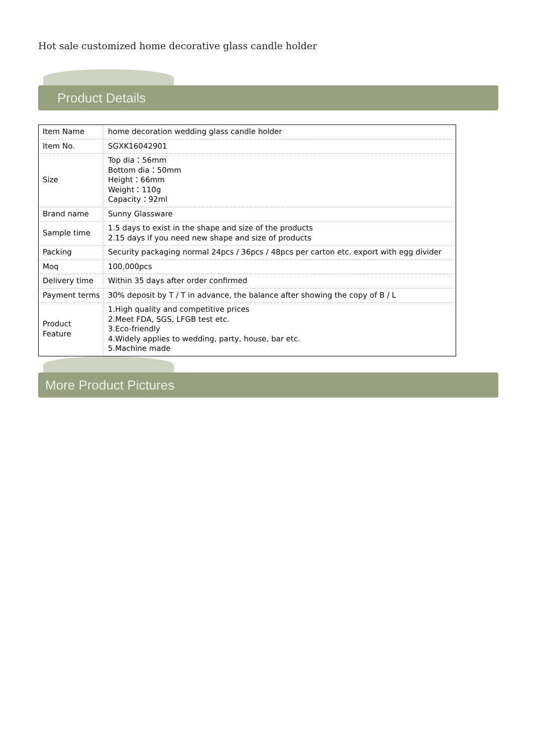Hot sale customized home decorative glass candle holder
Product Details
| Item Name | home decoration wedding glass candle holder |
| Item No. | SGXK16042901 |
| Size | Top dia：56mm Bottom dia：50mm Height：66mm Weight：110g Capacity：92ml |
| Brand name | Sunny Glassware |
| Sample time | 1.5 days to exist in the shape and size of the products 2.15 days if you need new shape and size of products |
| Packing | Security packaging normal 24pcs / 36pcs / 48pcs per carton etc. export with egg divider |
| Moq | 100,000pcs |
| Delivery time | Within 35 days after order confirmed |
| Payment terms | 30% deposit by T / T in advance, the balance after showing the copy of B / L |
| Product Feature | 1.High quality and competitive prices 2.Meet FDA, SGS, LFGB test etc. 3.Eco-friendly 4.Widely applies to wedding, party, house, bar etc. 5.Machine made |
More Product Pictures